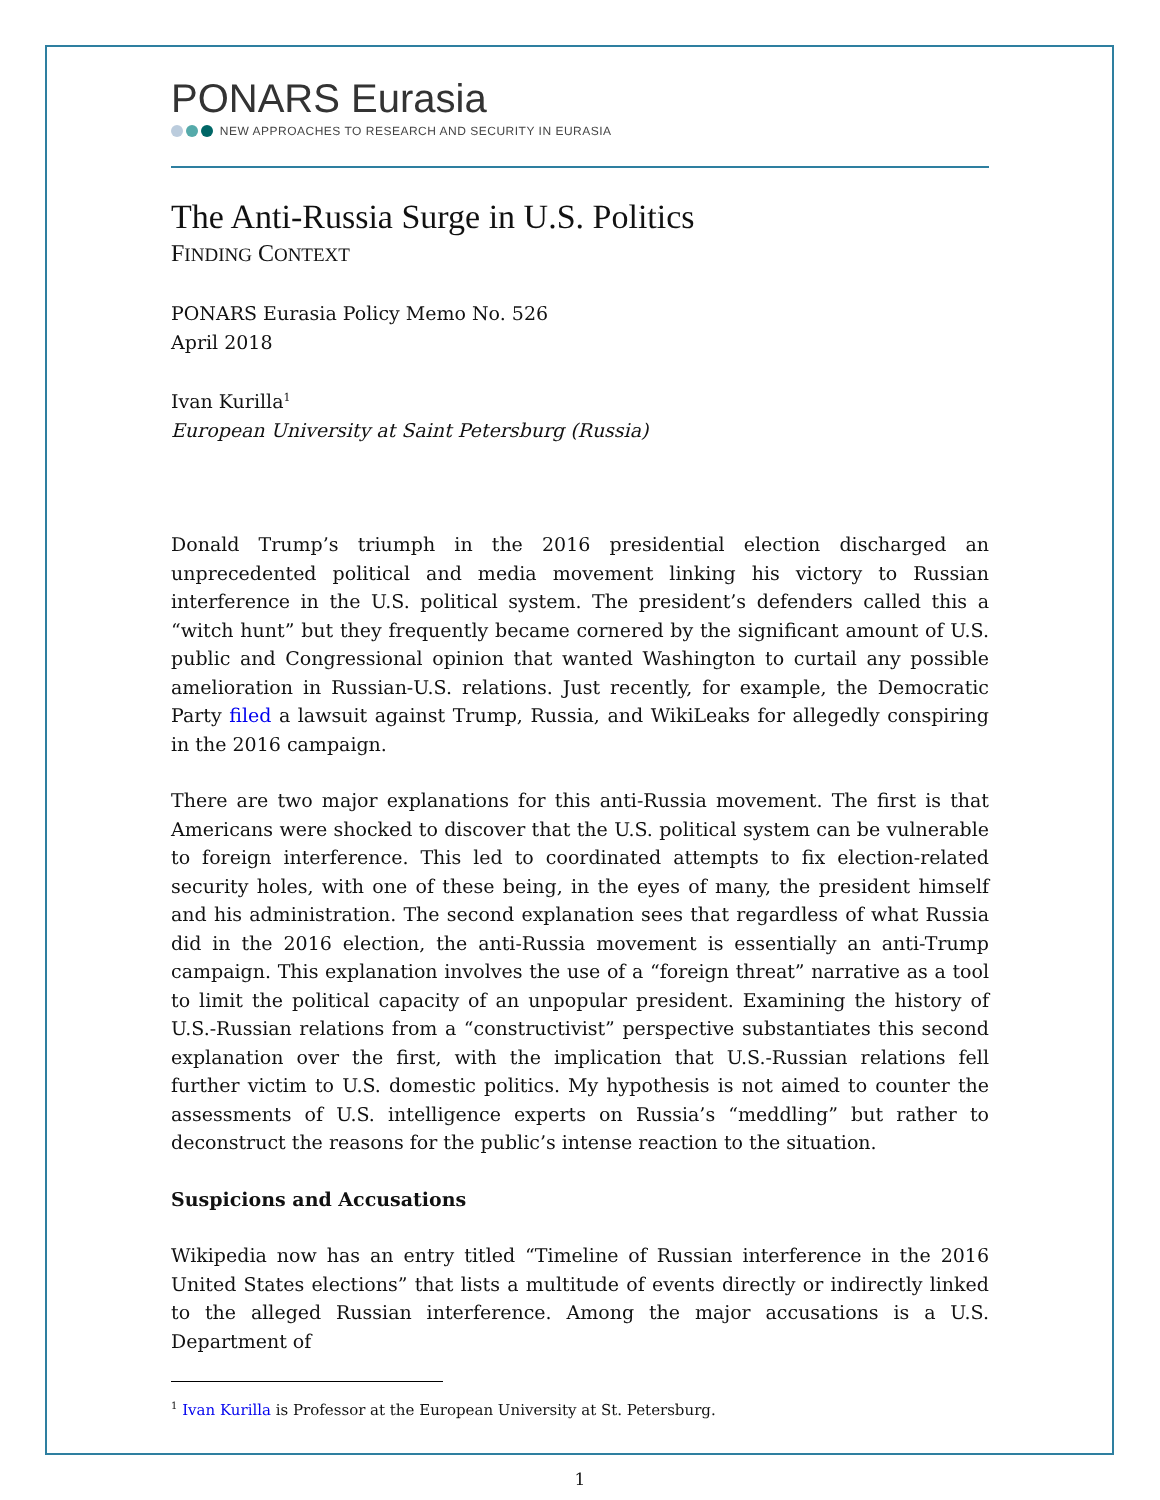PONARS Eurasia
NEW APPROACHES TO RESEARCH AND SECURITY IN EURASIA
The Anti-Russia Surge in U.S. Politics
FINDING CONTEXT
PONARS Eurasia Policy Memo No. 526
April 2018
Ivan Kurilla<sup>1</sup>
European University at Saint Petersburg (Russia)
Donald Trump’s triumph in the 2016 presidential election discharged an unprecedented political and media movement linking his victory to Russian interference in the U.S. political system. The president’s defenders called this a “witch hunt” but they frequently became cornered by the significant amount of U.S. public and Congressional opinion that wanted Washington to curtail any possible amelioration in Russian-U.S. relations. Just recently, for example, the Democratic Party filed a lawsuit against Trump, Russia, and WikiLeaks for allegedly conspiring in the 2016 campaign.
There are two major explanations for this anti-Russia movement. The first is that Americans were shocked to discover that the U.S. political system can be vulnerable to foreign interference. This led to coordinated attempts to fix election-related security holes, with one of these being, in the eyes of many, the president himself and his administration. The second explanation sees that regardless of what Russia did in the 2016 election, the anti-Russia movement is essentially an anti-Trump campaign. This explanation involves the use of a “foreign threat” narrative as a tool to limit the political capacity of an unpopular president. Examining the history of U.S.-Russian relations from a “constructivist” perspective substantiates this second explanation over the first, with the implication that U.S.-Russian relations fell further victim to U.S. domestic politics. My hypothesis is not aimed to counter the assessments of U.S. intelligence experts on Russia’s “meddling” but rather to deconstruct the reasons for the public’s intense reaction to the situation.
Suspicions and Accusations
Wikipedia now has an entry titled “Timeline of Russian interference in the 2016 United States elections” that lists a multitude of events directly or indirectly linked to the alleged Russian interference. Among the major accusations is a U.S. Department of
<sup>1</sup> Ivan Kurilla is Professor at the European University at St. Petersburg.
1